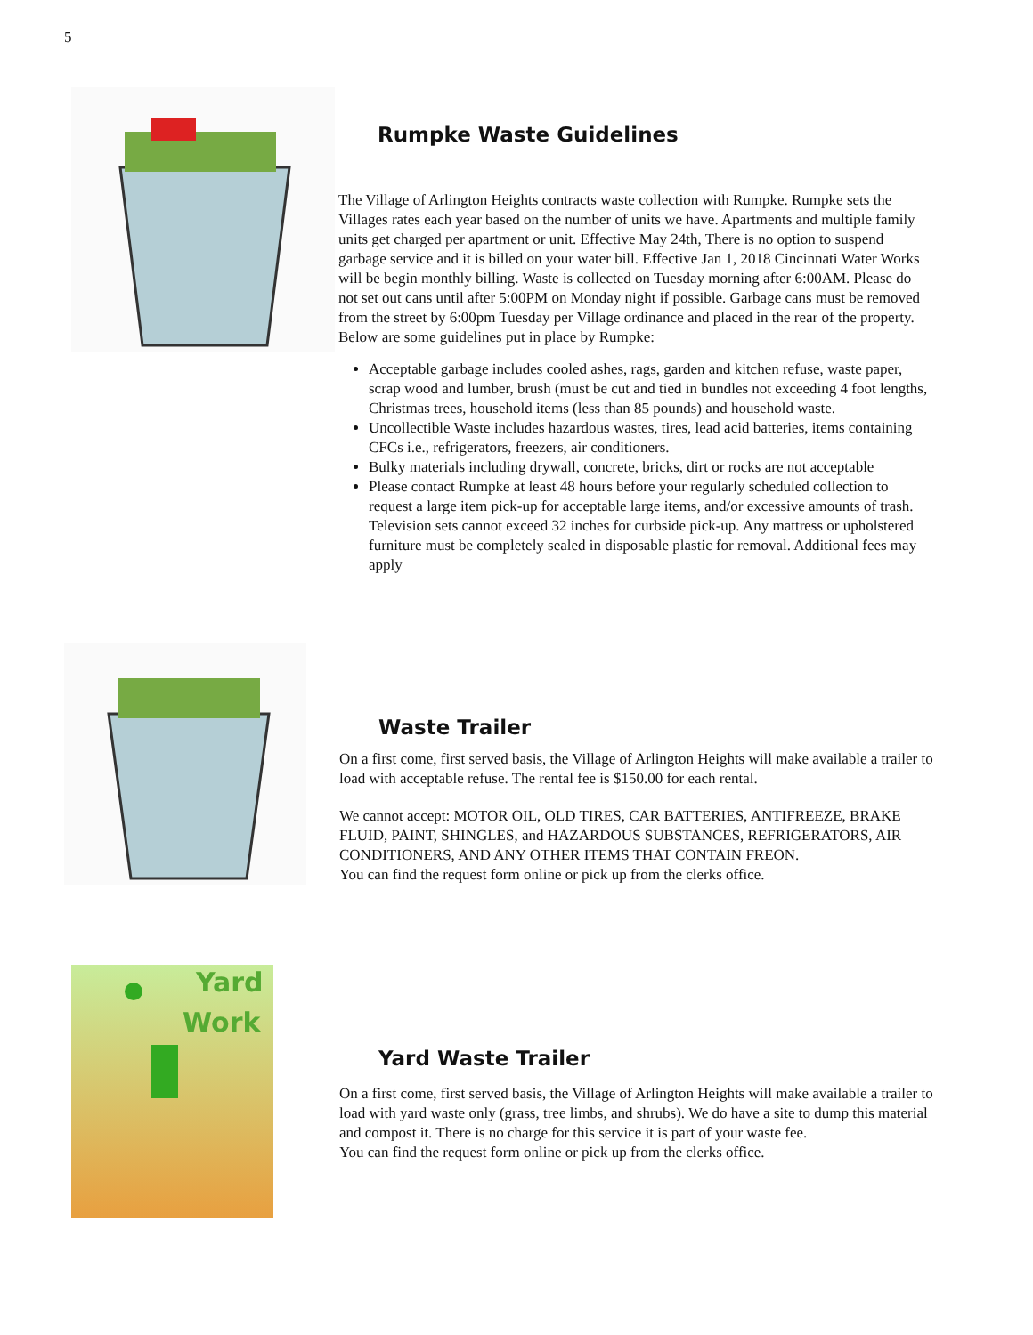5
Rumpke Waste Guidelines
The Village of Arlington Heights contracts waste collection with Rumpke. Rumpke sets the Villages rates each year based on the number of units we have. Apartments and multiple family units get charged per apartment or unit. Effective May 24th, There is no option to suspend garbage service and it is billed on your water bill. Effective Jan 1, 2018 Cincinnati Water Works will be begin monthly billing. Waste is collected on Tuesday morning after 6:00AM. Please do not set out cans until after 5:00PM on Monday night if possible. Garbage cans must be removed from the street by 6:00pm Tuesday per Village ordinance and placed in the rear of the property. Below are some guidelines put in place by Rumpke:
Acceptable garbage includes cooled ashes, rags, garden and kitchen refuse, waste paper, scrap wood and lumber, brush (must be cut and tied in bundles not exceeding 4 foot lengths, Christmas trees, household items (less than 85 pounds) and household waste.
Uncollectible Waste includes hazardous wastes, tires, lead acid batteries, items containing CFCs i.e., refrigerators, freezers, air conditioners.
Bulky materials including drywall, concrete, bricks, dirt or rocks are not acceptable
Please contact Rumpke at least 48 hours before your regularly scheduled collection to request a large item pick-up for acceptable large items, and/or excessive amounts of trash. Television sets cannot exceed 32 inches for curbside pick-up. Any mattress or upholstered furniture must be completely sealed in disposable plastic for removal. Additional fees may apply
Waste Trailer
On a first come, first served basis, the Village of Arlington Heights will make available a trailer to load with acceptable refuse. The rental fee is $150.00 for each rental.
We cannot accept: MOTOR OIL, OLD TIRES, CAR BATTERIES, ANTIFREEZE, BRAKE FLUID, PAINT, SHINGLES, and HAZARDOUS SUBSTANCES, REFRIGERATORS, AIR CONDITIONERS, AND ANY OTHER ITEMS THAT CONTAIN FREON.
You can find the request form online or pick up from the clerks office.
Yard
Work
Yard Waste Trailer
On a first come, first served basis, the Village of Arlington Heights will make available a trailer to load with yard waste only (grass, tree limbs, and shrubs). We do have a site to dump this material and compost it. There is no charge for this service it is part of your waste fee.
You can find the request form online or pick up from the clerks office.